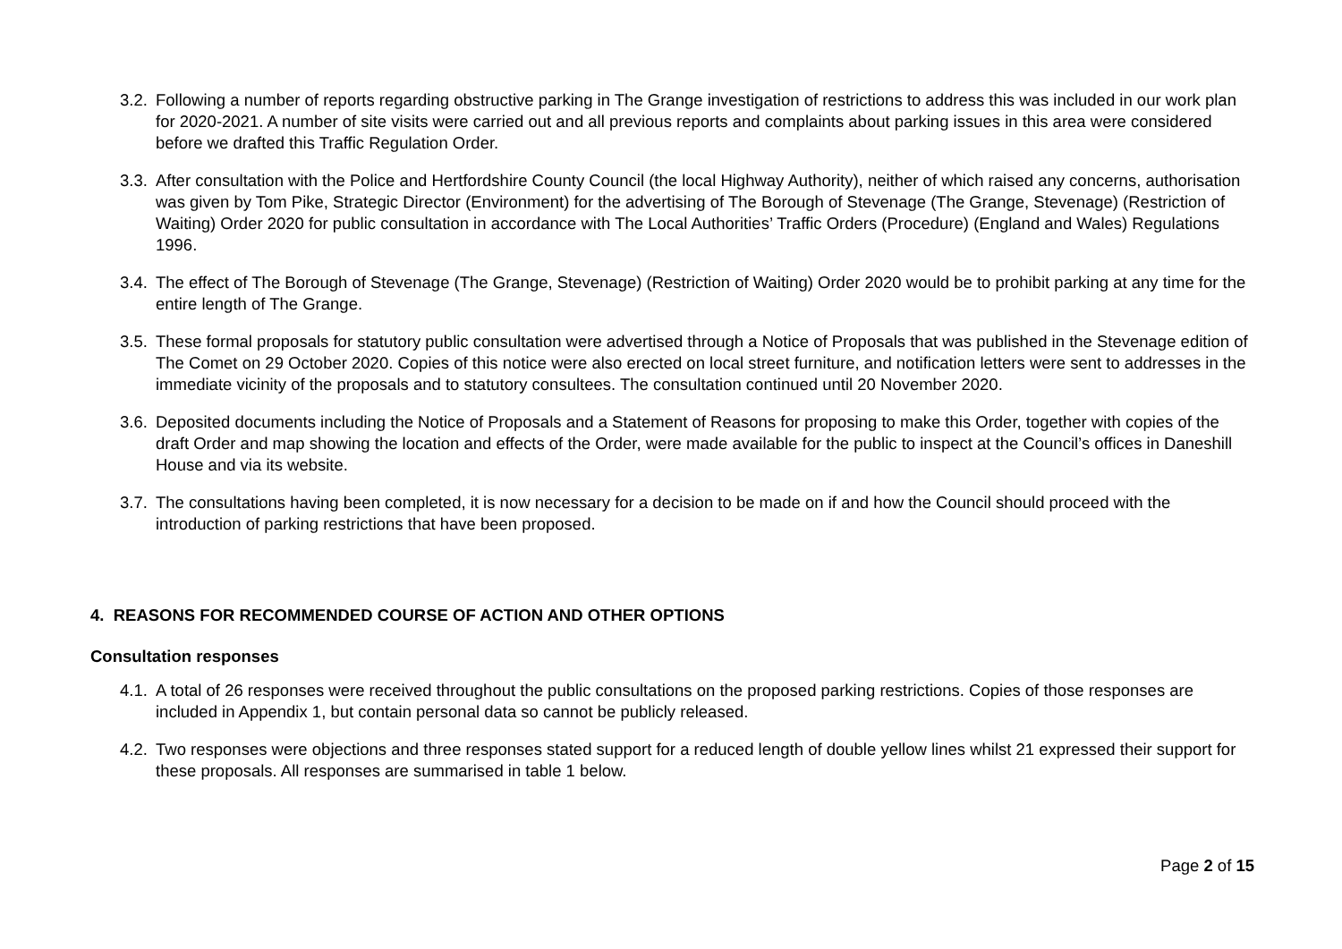3.2. Following a number of reports regarding obstructive parking in The Grange investigation of restrictions to address this was included in our work plan for 2020-2021. A number of site visits were carried out and all previous reports and complaints about parking issues in this area were considered before we drafted this Traffic Regulation Order.
3.3. After consultation with the Police and Hertfordshire County Council (the local Highway Authority), neither of which raised any concerns, authorisation was given by Tom Pike, Strategic Director (Environment) for the advertising of The Borough of Stevenage (The Grange, Stevenage) (Restriction of Waiting) Order 2020 for public consultation in accordance with The Local Authorities’ Traffic Orders (Procedure) (England and Wales) Regulations 1996.
3.4. The effect of The Borough of Stevenage (The Grange, Stevenage) (Restriction of Waiting) Order 2020 would be to prohibit parking at any time for the entire length of The Grange.
3.5. These formal proposals for statutory public consultation were advertised through a Notice of Proposals that was published in the Stevenage edition of The Comet on 29 October 2020. Copies of this notice were also erected on local street furniture, and notification letters were sent to addresses in the immediate vicinity of the proposals and to statutory consultees. The consultation continued until 20 November 2020.
3.6. Deposited documents including the Notice of Proposals and a Statement of Reasons for proposing to make this Order, together with copies of the draft Order and map showing the location and effects of the Order, were made available for the public to inspect at the Council’s offices in Daneshill House and via its website.
3.7. The consultations having been completed, it is now necessary for a decision to be made on if and how the Council should proceed with the introduction of parking restrictions that have been proposed.
4. REASONS FOR RECOMMENDED COURSE OF ACTION AND OTHER OPTIONS
Consultation responses
4.1. A total of 26 responses were received throughout the public consultations on the proposed parking restrictions. Copies of those responses are included in Appendix 1, but contain personal data so cannot be publicly released.
4.2. Two responses were objections and three responses stated support for a reduced length of double yellow lines whilst 21 expressed their support for these proposals. All responses are summarised in table 1 below.
Page 2 of 15